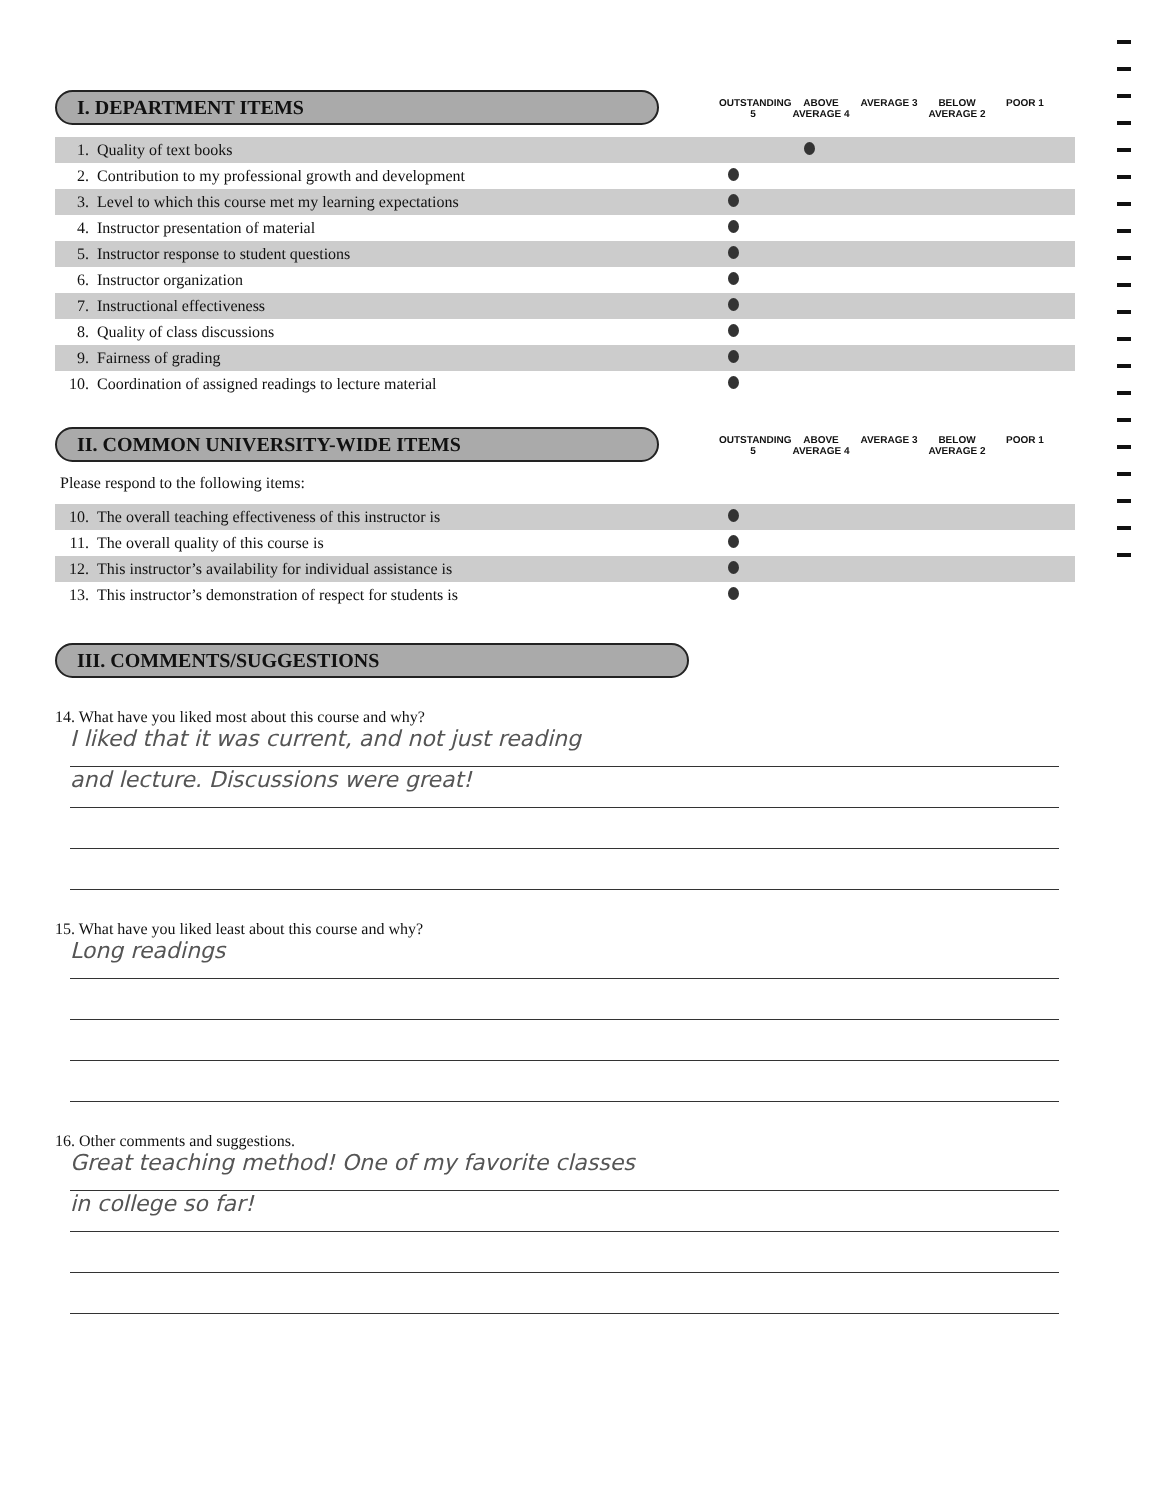I. DEPARTMENT ITEMS
OUTSTANDING 5
ABOVE AVERAGE 4
AVERAGE 3 BELOW AVERAGE 2
POOR 1
| 1. | Quality of text books | | | | | |
| 2. | Contribution to my professional growth and development | | | | | |
| 3. | Level to which this course met my learning expectations | | | | | |
| 4. | Instructor presentation of material | | | | | |
| 5. | Instructor response to student questions | | | | | |
| 6. | Instructor organization | | | | | |
| 7. | Instructional effectiveness | | | | | |
| 8. | Quality of class discussions | | | | | |
| 9. | Fairness of grading | | | | | |
| 10. | Coordination of assigned readings to lecture material | | | | | |
II. COMMON UNIVERSITY-WIDE ITEMS
OUTSTANDING 5
ABOVE AVERAGE 4
AVERAGE 3 BELOW AVERAGE 2
POOR 1
Please respond to the following items:
| 10. | The overall teaching effectiveness of this instructor is | | | | | |
| 11. | The overall quality of this course is | | | | | |
| 12. | This instructor’s availability for individual assistance is | | | | | |
| 13. | This instructor’s demonstration of respect for students is | | | | | |
III. COMMENTS/SUGGESTIONS
14. What have you liked most about this course and why?
I liked that it was current, and not just reading
and lecture. Discussions were great!
15. What have you liked least about this course and why?
Long readings
16. Other comments and suggestions.
Great teaching method! One of my favorite classes
in college so far!